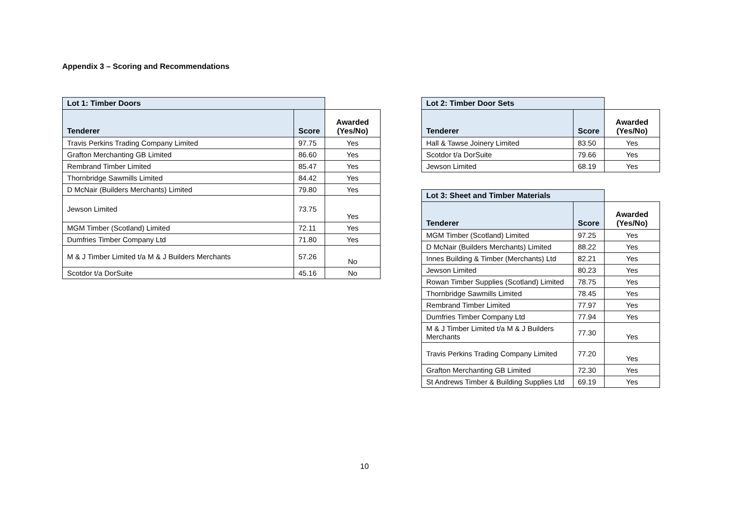Appendix 3 – Scoring and Recommendations
| Lot 1: Timber Doors | | |
| Tenderer | Score | Awarded (Yes/No) |
| Travis Perkins Trading Company Limited | 97.75 | Yes |
| Grafton Merchanting GB Limited | 86.60 | Yes |
| Rembrand Timber Limited | 85.47 | Yes |
| Thornbridge Sawmills Limited | 84.42 | Yes |
| D McNair (Builders Merchants) Limited | 79.80 | Yes |
| Jewson Limited | 73.75 | Yes |
| MGM Timber (Scotland) Limited | 72.11 | Yes |
| Dumfries Timber Company Ltd | 71.80 | Yes |
| M & J Timber Limited t/a M & J Builders Merchants | 57.26 | No |
| Scotdor t/a DorSuite | 45.16 | No |
| Lot 2: Timber Door Sets | | |
| Tenderer | Score | Awarded (Yes/No) |
| Hall & Tawse Joinery Limited | 83.50 | Yes |
| Scotdor t/a DorSuite | 79.66 | Yes |
| Jewson Limited | 68.19 | Yes |
| Lot 3: Sheet and Timber Materials | | |
| Tenderer | Score | Awarded (Yes/No) |
| MGM Timber (Scotland) Limited | 97.25 | Yes |
| D McNair (Builders Merchants) Limited | 88.22 | Yes |
| Innes Building & Timber (Merchants) Ltd | 82.21 | Yes |
| Jewson Limited | 80.23 | Yes |
| Rowan Timber Supplies (Scotland) Limited | 78.75 | Yes |
| Thornbridge Sawmills Limited | 78.45 | Yes |
| Rembrand Timber Limited | 77.97 | Yes |
| Dumfries Timber Company Ltd | 77.94 | Yes |
| M & J Timber Limited t/a M & J Builders Merchants | 77.30 | Yes |
| Travis Perkins Trading Company Limited | 77.20 | Yes |
| Grafton Merchanting GB Limited | 72.30 | Yes |
| St Andrews Timber & Building Supplies Ltd | 69.19 | Yes |
10